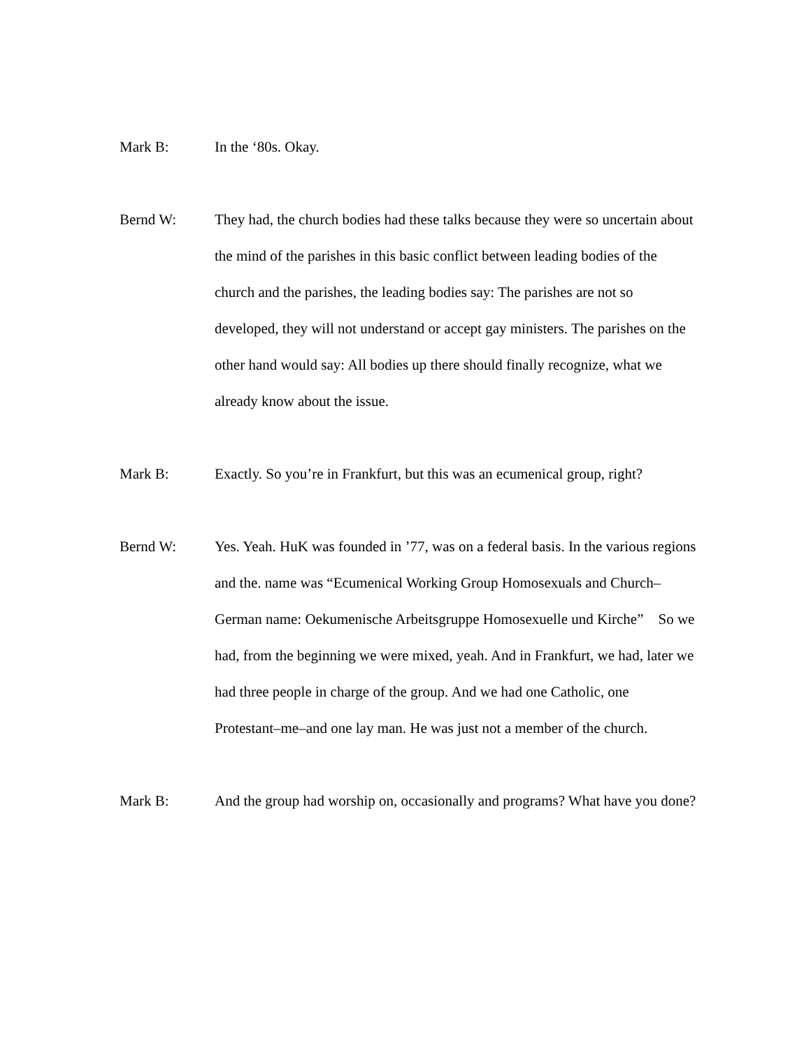Mark B: In the ‘80s. Okay.
Bernd W: They had, the church bodies had these talks because they were so uncertain about the mind of the parishes in this basic conflict between leading bodies of the church and the parishes, the leading bodies say: The parishes are not so developed, they will not understand or accept gay ministers. The parishes on the other hand would say: All bodies up there should finally recognize, what we already know about the issue.
Mark B: Exactly. So you’re in Frankfurt, but this was an ecumenical group, right?
Bernd W: Yes. Yeah. HuK was founded in ’77, was on a federal basis. In the various regions and the. name was “Ecumenical Working Group Homosexuals and Church–German name: Oekumenische Arbeitsgruppe Homosexuelle und Kirche” So we had, from the beginning we were mixed, yeah. And in Frankfurt, we had, later we had three people in charge of the group. And we had one Catholic, one Protestant–me–and one lay man. He was just not a member of the church.
Mark B: And the group had worship on, occasionally and programs? What have you done?